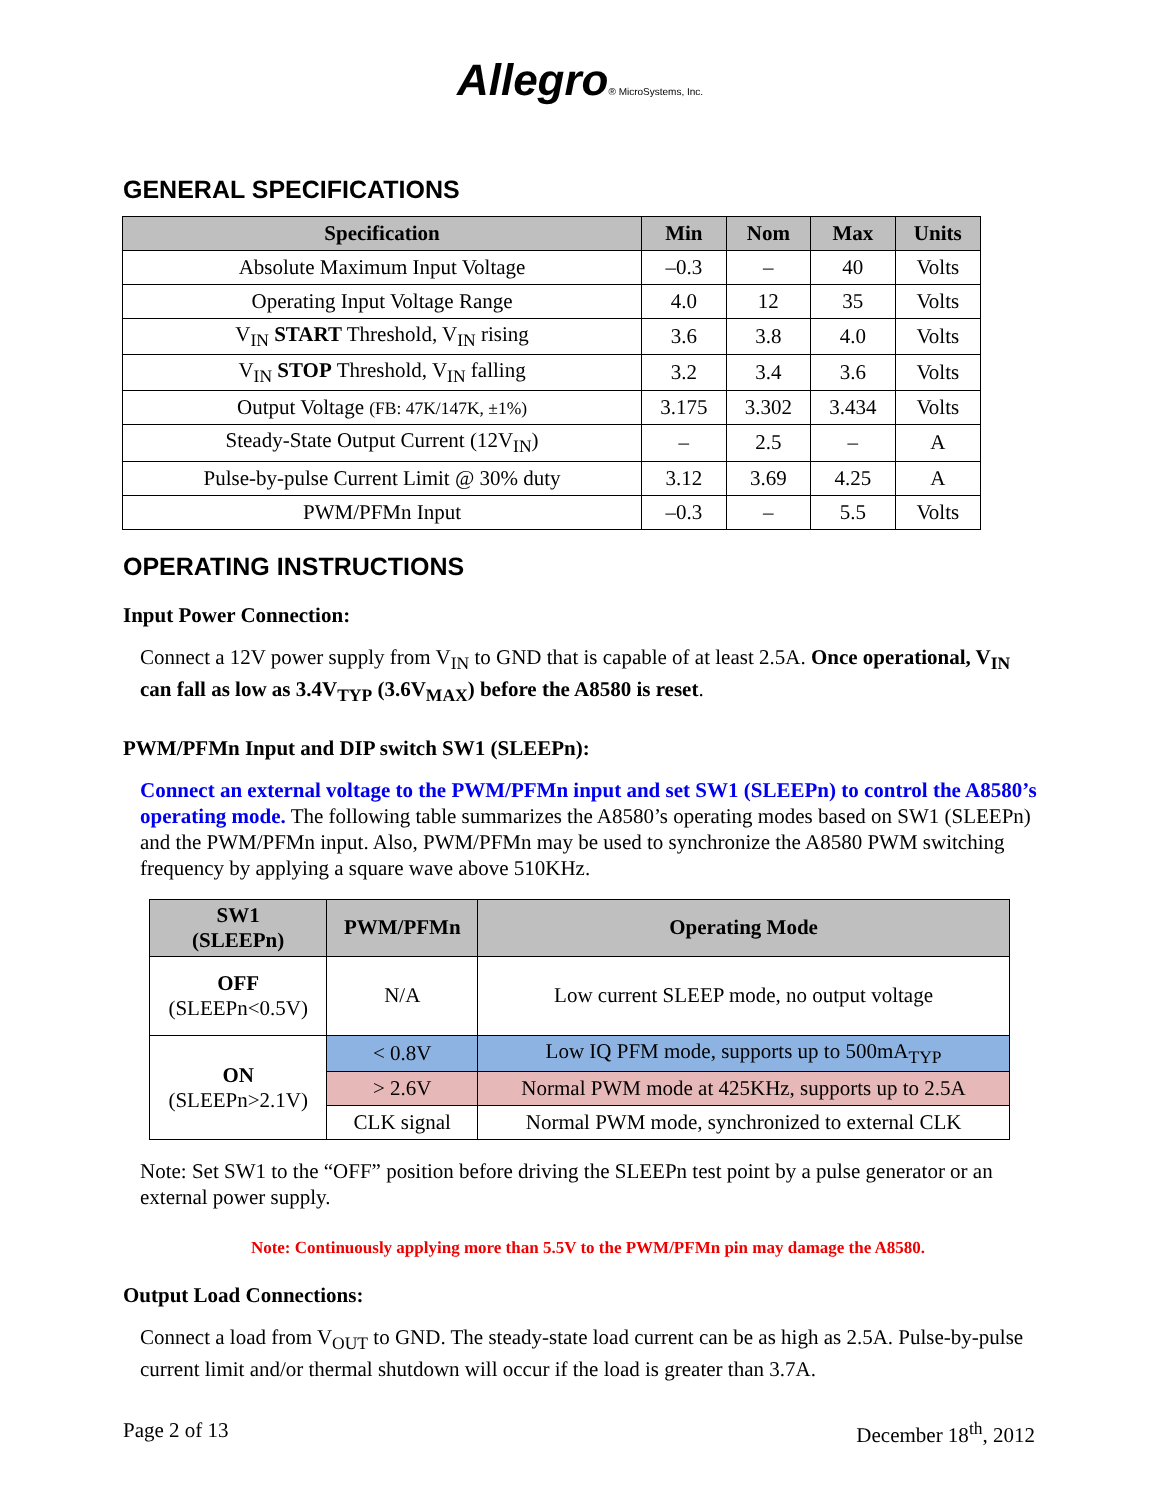Allegro® MicroSystems, Inc.
GENERAL SPECIFICATIONS
| Specification | Min | Nom | Max | Units |
| --- | --- | --- | --- | --- |
| Absolute Maximum Input Voltage | –0.3 | – | 40 | Volts |
| Operating Input Voltage Range | 4.0 | 12 | 35 | Volts |
| V<sub>IN</sub> START Threshold, V<sub>IN</sub> rising | 3.6 | 3.8 | 4.0 | Volts |
| V<sub>IN</sub> STOP Threshold, V<sub>IN</sub> falling | 3.2 | 3.4 | 3.6 | Volts |
| Output Voltage (FB: 47K/147K, ±1%) | 3.175 | 3.302 | 3.434 | Volts |
| Steady-State Output Current (12V<sub>IN</sub>) | – | 2.5 | – | A |
| Pulse-by-pulse Current Limit @ 30% duty | 3.12 | 3.69 | 4.25 | A |
| PWM/PFMn Input | –0.3 | – | 5.5 | Volts |
OPERATING INSTRUCTIONS
Input Power Connection:
Connect a 12V power supply from V<sub>IN</sub> to GND that is capable of at least 2.5A. Once operational, V<sub>IN</sub> can fall as low as 3.4V<sub>TYP</sub> (3.6V<sub>MAX</sub>) before the A8580 is reset.
PWM/PFMn Input and DIP switch SW1 (SLEEPn):
Connect an external voltage to the PWM/PFMn input and set SW1 (SLEEPn) to control the A8580’s operating mode. The following table summarizes the A8580’s operating modes based on SW1 (SLEEPn) and the PWM/PFMn input. Also, PWM/PFMn may be used to synchronize the A8580 PWM switching frequency by applying a square wave above 510KHz.
| SW1 (SLEEPn) | PWM/PFMn | Operating Mode |
| --- | --- | --- |
| OFF (SLEEPn<0.5V) | N/A | Low current SLEEP mode, no output voltage |
| ON (SLEEPn>2.1V) | < 0.8V | Low IQ PFM mode, supports up to 500mA<sub>TYP</sub> |
| | > 2.6V | Normal PWM mode at 425KHz, supports up to 2.5A |
| | CLK signal | Normal PWM mode, synchronized to external CLK |
Note: Set SW1 to the “OFF” position before driving the SLEEPn test point by a pulse generator or an external power supply.
Note: Continuously applying more than 5.5V to the PWM/PFMn pin may damage the A8580.
Output Load Connections:
Connect a load from V<sub>OUT</sub> to GND. The steady-state load current can be as high as 2.5A. Pulse-by-pulse current limit and/or thermal shutdown will occur if the load is greater than 3.7A.
Page 2 of 13 December 18<sup>th</sup>, 2012